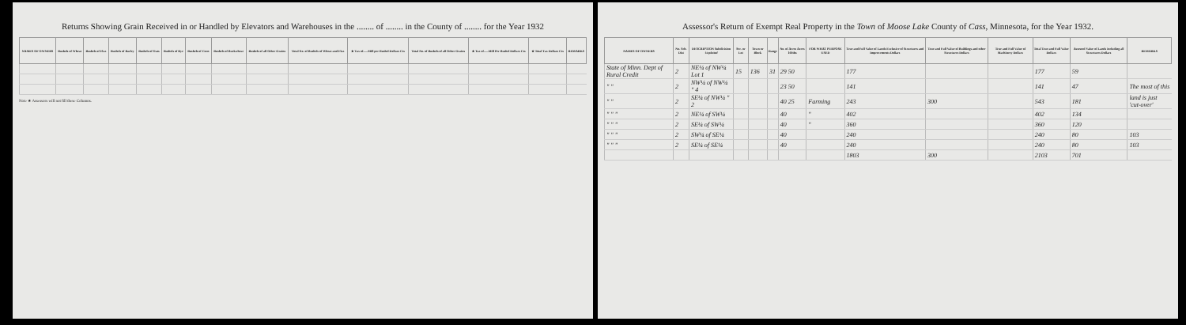Returns Showing Grain Received in or Handled by Elevators and Warehouses in the ........ of ........ in the County of ........ for the Year 1932
| NAMES OF OWNERS | Bushels of Wheat | Bushels of Flax | Bushels of Barley | Bushels of Oats | Bushels of Rye | Bushels of Corn | Bushels of Buckwheat | Bushels of all Other Grains | Total No. of Bushels of Wheat and Flax | ★ Tax of......Mill per Bushel Dollars Cts | Total No. of Bushels of all Other Grains | ★ Tax of......Mill Per Bushel Dollars Cts | ★ Total Tax Dollars Cts | REMARKS |
| --- | --- | --- | --- | --- | --- | --- | --- | --- | --- | --- | --- | --- | --- | --- |
Note ★ Assessors will not fill these Columns.
Assessor's Return of Exempt Real Property in the Town of Moose Lake County of Cass, Minnesota, for the Year 1932.
| NAMES OF OWNERS | No. Sch. Dist | DESCRIPTION Subdivision Unplatted | Sec. or Lot | Town or Block | Range | No. of Acres Acres 100ths | FOR WHAT PURPOSE USED | True and Full Value of Lands Exclusive of Structures and Improvements Dollars | True and Full Value of Buildings and other Structures Dollars | True and Full Value of Machinery Dollars | Total True and Full Value Dollars | Assessed Value of Lands including all Structures Dollars | REMARKS |
| --- | --- | --- | --- | --- | --- | --- | --- | --- | --- | --- | --- | --- | --- |
| State of Minn. Dept of Rural Credit | 2 | NE¼ of NW¼ Lot 1 | 15 | 136 | 31 | 29 50 | | 177 | | | 177 | 59 | |
| " " | 2 | NW¼ of NW¼ " 4 | | | | 23 50 | | 141 | | | 141 | 47 | The most of this |
| " " | 2 | SE¼ of NW¼ " 2 | | | | 40 25 | Farming | 243 | 300 | | 543 | 181 | land is just 'cut-over' |
| " " " | 2 | NE¼ of SW¼ | | | | 40 | " | 402 | | | 402 | 134 | |
| " " " | 2 | SE¼ of SW¼ | | | | 40 | " | 360 | | | 360 | 120 | |
| " " " | 2 | SW¼ of SE¼ | | | | 40 | | 240 | | | 240 | 80 | 103 |
| " " " | 2 | SE¼ of SE¼ | | | | 40 | | 240 | | | 240 | 80 | 103 |
| | | | | | | | | 1803 | 300 | | 2103 | 701 | |